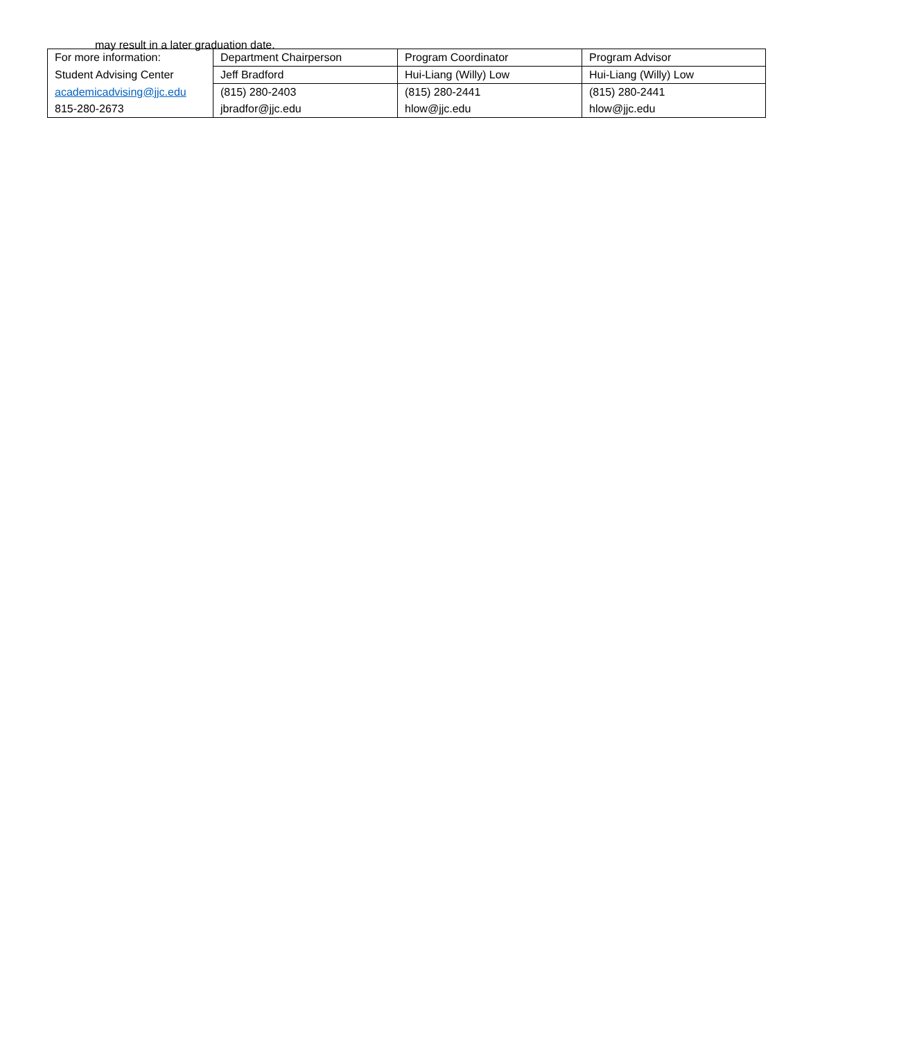may result in a later graduation date.
| For more information: | Department Chairperson | Program Coordinator | Program Advisor |
| Student Advising Center | Jeff Bradford | Hui-Liang (Willy) Low | Hui-Liang (Willy) Low |
| academicadvising@jjc.edu | (815) 280-2403 | (815) 280-2441 | (815) 280-2441 |
| 815-280-2673 | jbradfor@jjc.edu | hlow@jjc.edu | hlow@jjc.edu |